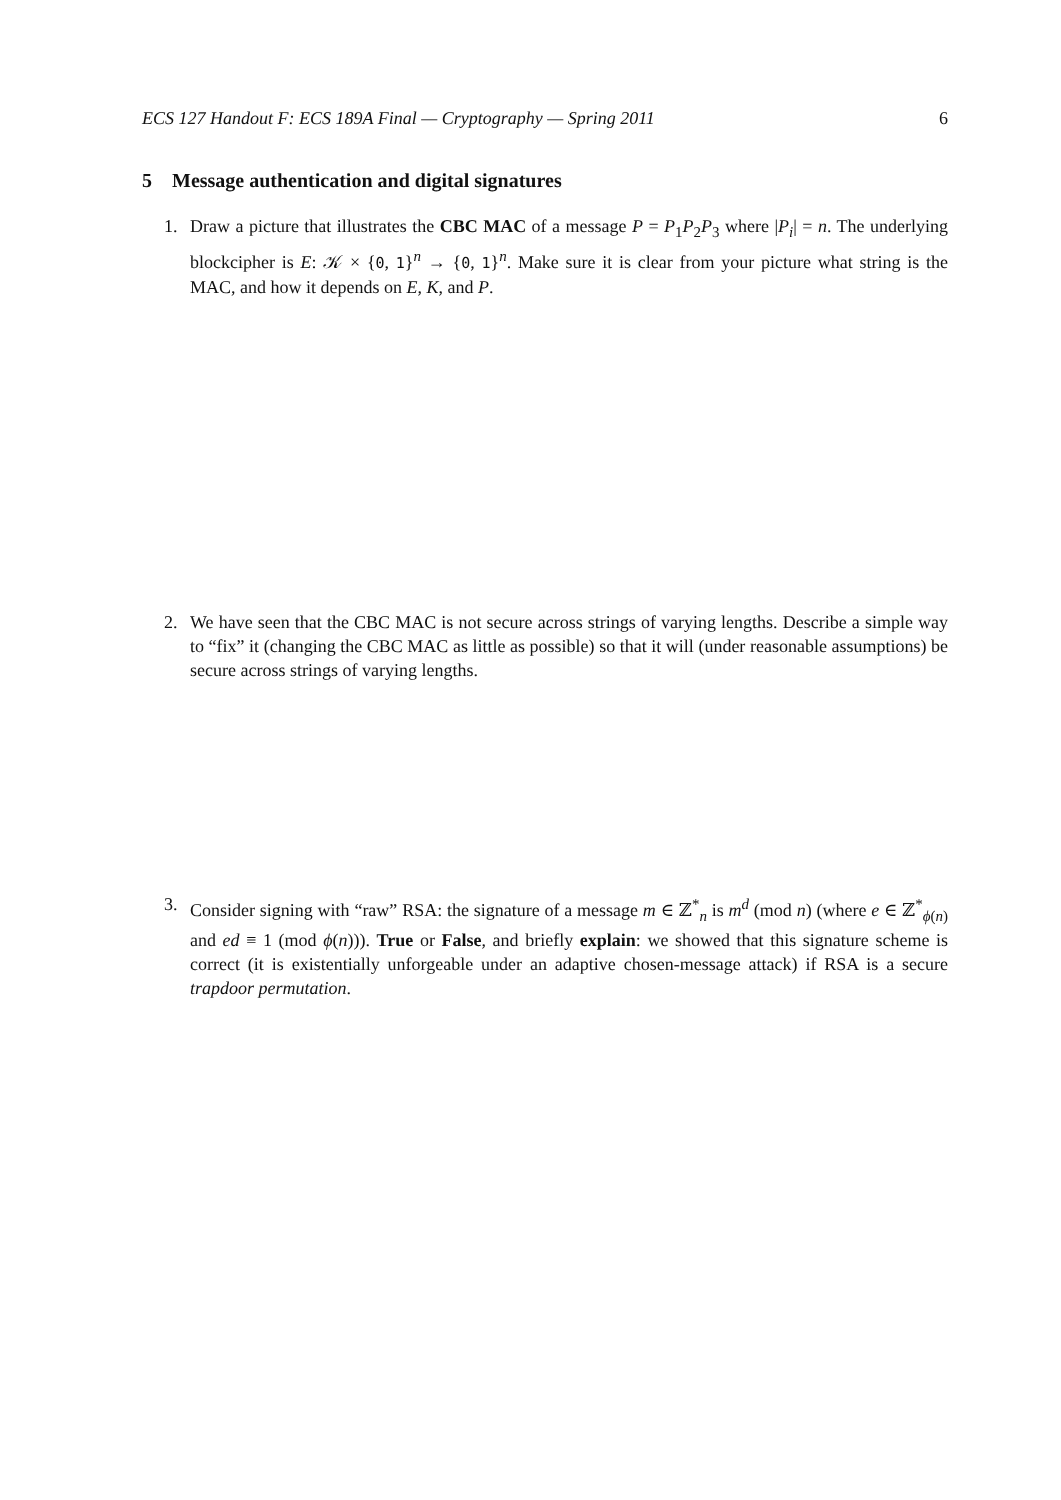ECS 127 Handout F: ECS 189A Final — Cryptography — Spring 2011 6
5 Message authentication and digital signatures
1. Draw a picture that illustrates the CBC MAC of a message P = P<sub>1</sub>P<sub>2</sub>P<sub>3</sub> where |P<sub>i</sub>| = n. The underlying blockcipher is E: 𝒦 × {0, 1}<sup>n</sup> → {0, 1}<sup>n</sup>. Make sure it is clear from your picture what string is the MAC, and how it depends on E, K, and P.
2. We have seen that the CBC MAC is not secure across strings of varying lengths. Describe a simple way to “fix” it (changing the CBC MAC as little as possible) so that it will (under reasonable assumptions) be secure across strings of varying lengths.
3. Consider signing with “raw” RSA: the signature of a message m ∈ ℤ<sup>*</sup><sub>n</sub> is m<sup>d</sup> (mod n) (where e ∈ ℤ<sup>*</sup><sub>ϕ(n)</sub> and ed ≡ 1 (mod ϕ(n))). True or False, and briefly explain: we showed that this signature scheme is correct (it is existentially unforgeable under an adaptive chosen-message attack) if RSA is a secure trapdoor permutation.